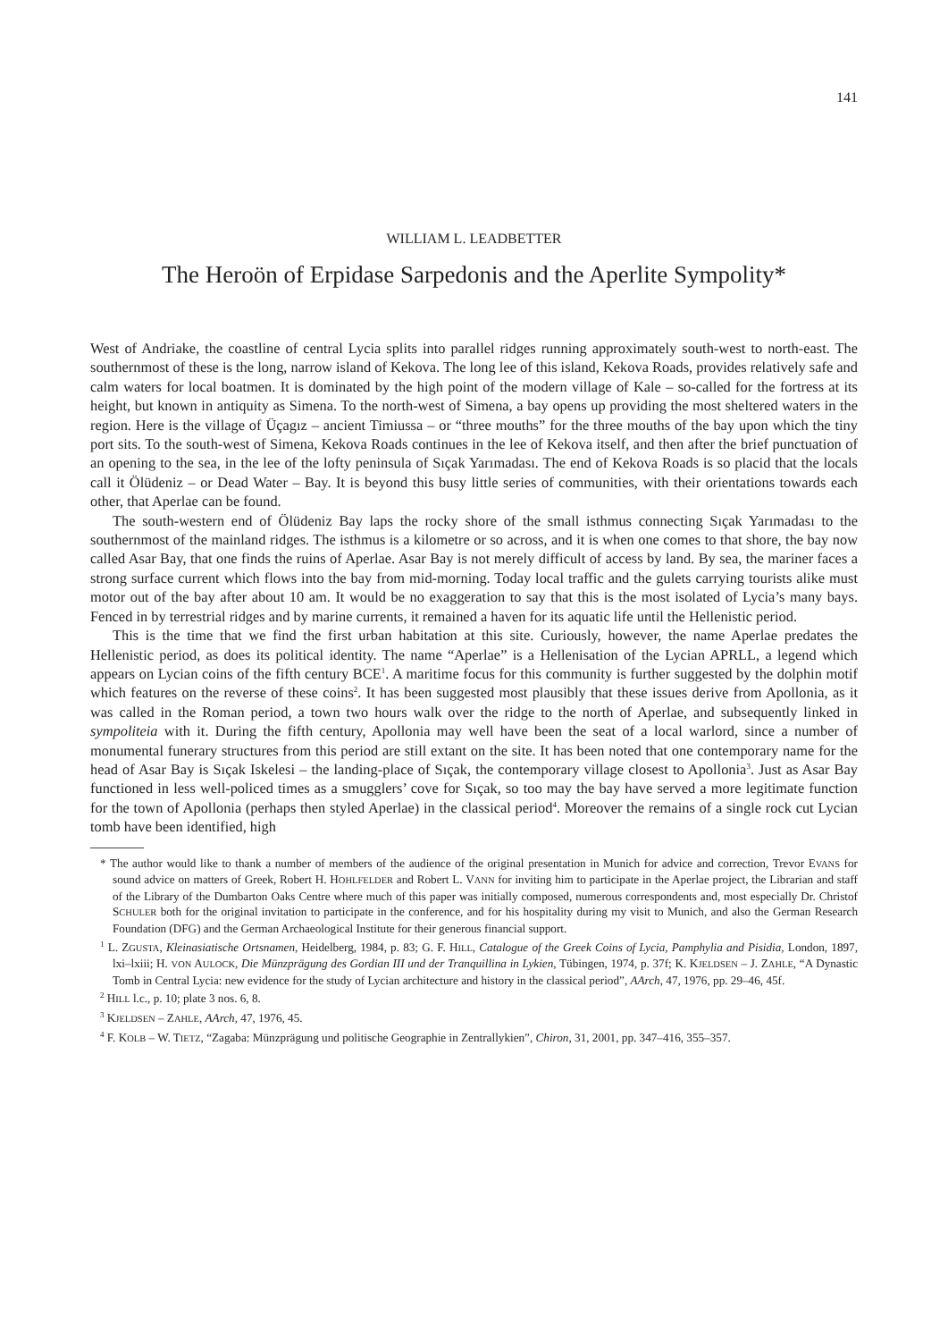141
WILLIAM L. LEADBETTER
The Heroön of Erpidase Sarpedonis and the Aperlite Sympolity*
West of Andriake, the coastline of central Lycia splits into parallel ridges running approximately south-west to north-east. The southernmost of these is the long, narrow island of Kekova. The long lee of this island, Kekova Roads, provides relatively safe and calm waters for local boatmen. It is dominated by the high point of the modern village of Kale – so-called for the fortress at its height, but known in antiquity as Simena. To the north-west of Simena, a bay opens up providing the most sheltered waters in the region. Here is the village of Üçagız – ancient Timiussa – or “three mouths” for the three mouths of the bay upon which the tiny port sits. To the south-west of Simena, Kekova Roads continues in the lee of Kekova itself, and then after the brief punctuation of an opening to the sea, in the lee of the lofty peninsula of Sıçak Yarımadası. The end of Kekova Roads is so placid that the locals call it Ölüdeniz – or Dead Water – Bay. It is beyond this busy little series of communities, with their orientations towards each other, that Aperlae can be found.
The south-western end of Ölüdeniz Bay laps the rocky shore of the small isthmus connecting Sıçak Yarımadası to the southernmost of the mainland ridges. The isthmus is a kilometre or so across, and it is when one comes to that shore, the bay now called Asar Bay, that one finds the ruins of Aperlae. Asar Bay is not merely difficult of access by land. By sea, the mariner faces a strong surface current which flows into the bay from mid-morning. Today local traffic and the gulets carrying tourists alike must motor out of the bay after about 10 am. It would be no exaggeration to say that this is the most isolated of Lycia’s many bays. Fenced in by terrestrial ridges and by marine currents, it remained a haven for its aquatic life until the Hellenistic period.
This is the time that we find the first urban habitation at this site. Curiously, however, the name Aperlae predates the Hellenistic period, as does its political identity. The name “Aperlae” is a Hellenisation of the Lycian APRLL, a legend which appears on Lycian coins of the fifth century BCE<sup>1</sup>. A maritime focus for this community is further suggested by the dolphin motif which features on the reverse of these coins<sup>2</sup>. It has been suggested most plausibly that these issues derive from Apollonia, as it was called in the Roman period, a town two hours walk over the ridge to the north of Aperlae, and subsequently linked in sympoliteia with it. During the fifth century, Apollonia may well have been the seat of a local warlord, since a number of monumental funerary structures from this period are still extant on the site. It has been noted that one contemporary name for the head of Asar Bay is Sıçak Iskelesi – the landing-place of Sıçak, the contemporary village closest to Apollonia<sup>3</sup>. Just as Asar Bay functioned in less well-policed times as a smugglers’ cove for Sıçak, so too may the bay have served a more legitimate function for the town of Apollonia (perhaps then styled Aperlae) in the classical period<sup>4</sup>. Moreover the remains of a single rock cut Lycian tomb have been identified, high
* The author would like to thank a number of members of the audience of the original presentation in Munich for advice and correction, Trevor EVANS for sound advice on matters of Greek, Robert H. HOHLFELDER and Robert L. VANN for inviting him to participate in the Aperlae project, the Librarian and staff of the Library of the Dumbarton Oaks Centre where much of this paper was initially composed, numerous correspondents and, most especially Dr. Christof SCHULER both for the original invitation to participate in the conference, and for his hospitality during my visit to Munich, and also the German Research Foundation (DFG) and the German Archaeological Institute for their generous financial support.
<sup>1</sup> L. ZGUSTA, Kleinasiatische Ortsnamen, Heidelberg, 1984, p. 83; G. F. HILL, Catalogue of the Greek Coins of Lycia, Pamphylia and Pisidia, London, 1897, lxi–lxiii; H. VON AULOCK, Die Münzprägung des Gordian III und der Tranquillina in Lykien, Tübingen, 1974, p. 37f; K. KJELDSEN – J. ZAHLE, “A Dynastic Tomb in Central Lycia: new evidence for the study of Lycian architecture and history in the classical period”, AArch, 47, 1976, pp. 29–46, 45f.
<sup>2</sup> HILL l.c., p. 10; plate 3 nos. 6, 8.
<sup>3</sup> KJELDSEN – ZAHLE, AArch, 47, 1976, 45.
<sup>4</sup> F. KOLB – W. TIETZ, “Zagaba: Münzprägung und politische Geographie in Zentrallykien”, Chiron, 31, 2001, pp. 347–416, 355–357.